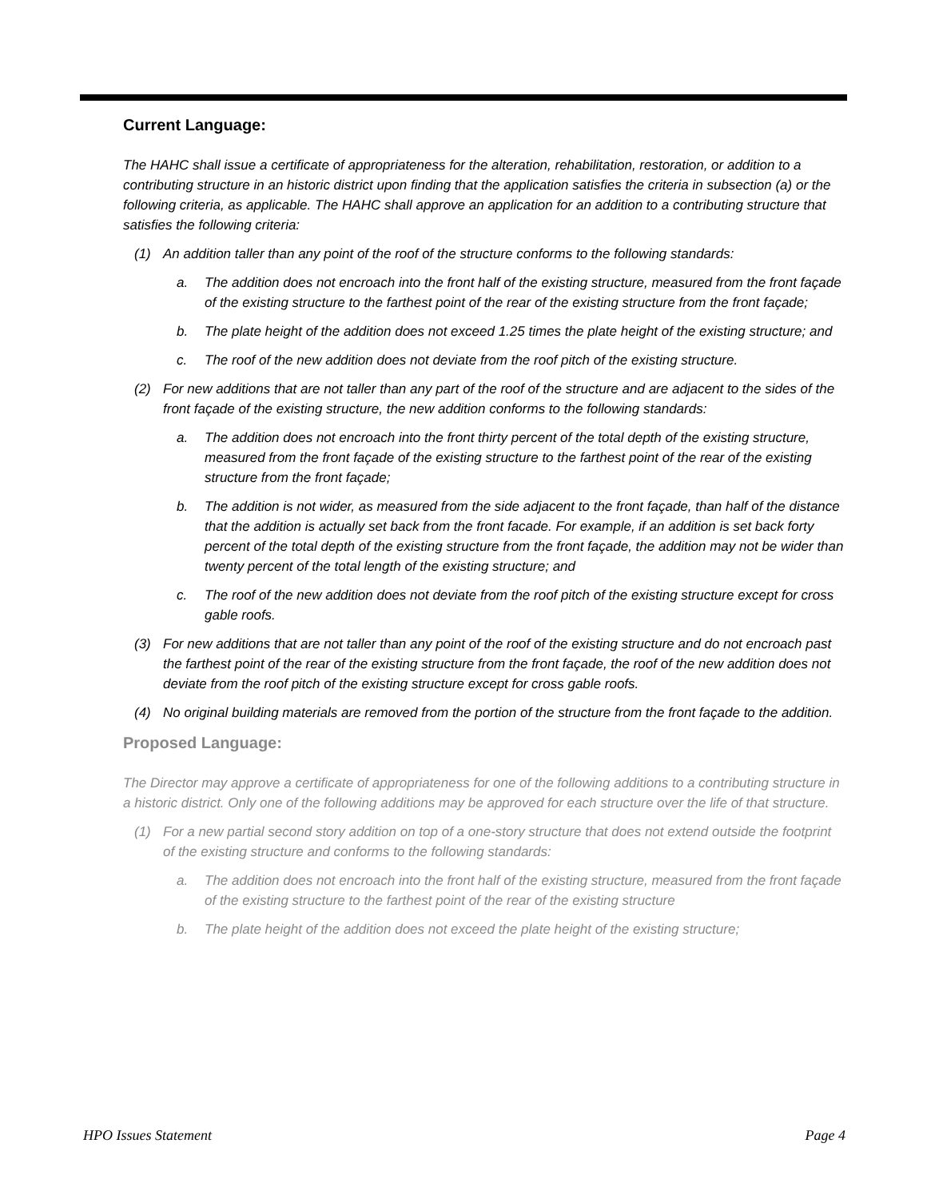Current Language:
The HAHC shall issue a certificate of appropriateness for the alteration, rehabilitation, restoration, or addition to a contributing structure in an historic district upon finding that the application satisfies the criteria in subsection (a) or the following criteria, as applicable. The HAHC shall approve an application for an addition to a contributing structure that satisfies the following criteria:
(1) An addition taller than any point of the roof of the structure conforms to the following standards:
a. The addition does not encroach into the front half of the existing structure, measured from the front façade of the existing structure to the farthest point of the rear of the existing structure from the front façade;
b. The plate height of the addition does not exceed 1.25 times the plate height of the existing structure; and
c. The roof of the new addition does not deviate from the roof pitch of the existing structure.
(2) For new additions that are not taller than any part of the roof of the structure and are adjacent to the sides of the front façade of the existing structure, the new addition conforms to the following standards:
a. The addition does not encroach into the front thirty percent of the total depth of the existing structure, measured from the front façade of the existing structure to the farthest point of the rear of the existing structure from the front façade;
b. The addition is not wider, as measured from the side adjacent to the front façade, than half of the distance that the addition is actually set back from the front facade. For example, if an addition is set back forty percent of the total depth of the existing structure from the front façade, the addition may not be wider than twenty percent of the total length of the existing structure; and
c. The roof of the new addition does not deviate from the roof pitch of the existing structure except for cross gable roofs.
(3) For new additions that are not taller than any point of the roof of the existing structure and do not encroach past the farthest point of the rear of the existing structure from the front façade, the roof of the new addition does not deviate from the roof pitch of the existing structure except for cross gable roofs.
(4) No original building materials are removed from the portion of the structure from the front façade to the addition.
Proposed Language:
The Director may approve a certificate of appropriateness for one of the following additions to a contributing structure in a historic district. Only one of the following additions may be approved for each structure over the life of that structure.
(1) For a new partial second story addition on top of a one-story structure that does not extend outside the footprint of the existing structure and conforms to the following standards:
a. The addition does not encroach into the front half of the existing structure, measured from the front façade of the existing structure to the farthest point of the rear of the existing structure
b. The plate height of the addition does not exceed the plate height of the existing structure;
HPO Issues Statement Page 4